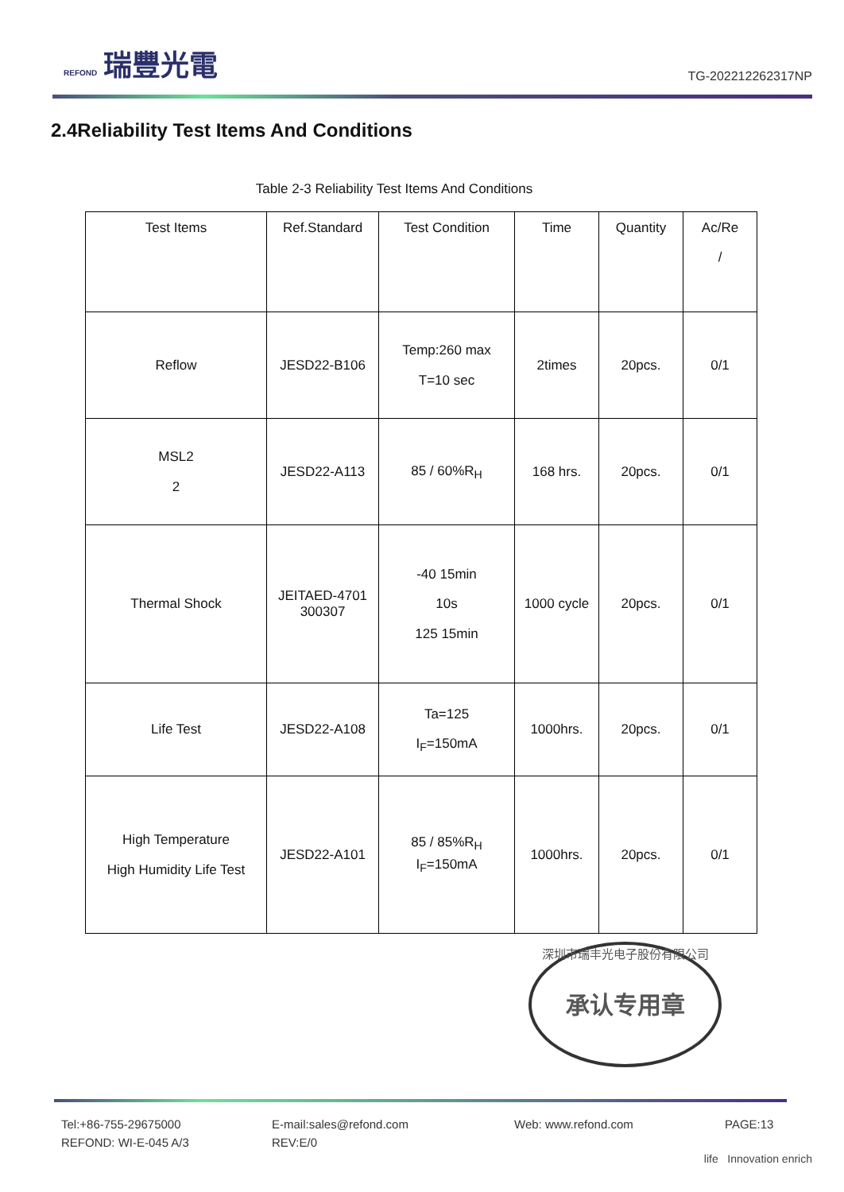REFOND 瑞豐光電
TG-202212262317NP
2.4Reliability Test Items And Conditions
Table 2-3 Reliability Test Items And Conditions
| Test Items | Ref.Standard | Test Condition | Time | Quantity | Ac/Re / |
| Reflow | JESD22-B106 | Temp:260 max T=10 sec | 2times | 20pcs. | 0/1 |
| MSL2 2 | JESD22-A113 | 85 / 60%R<sub>H</sub> | 168 hrs. | 20pcs. | 0/1 |
| Thermal Shock | JEITAED-4701 300307 | -40 15min 10s 125 15min | 1000 cycle | 20pcs. | 0/1 |
| Life Test | JESD22-A108 | Ta=125 I<sub>F</sub>=150mA | 1000hrs. | 20pcs. | 0/1 |
| High Temperature High Humidity Life Test | JESD22-A101 | 85 / 85%R<sub>H</sub> I<sub>F</sub>=150mA | 1000hrs. | 20pcs. | 0/1 |
深圳市瑞丰光电子股份有限公司
承认专用章
Tel:+86-755-29675000
REFOND: WI-E-045 A/3
E-mail:sales@refond.com
REV:E/0
Web: www.refond.com
PAGE:13
life Innovation enrich